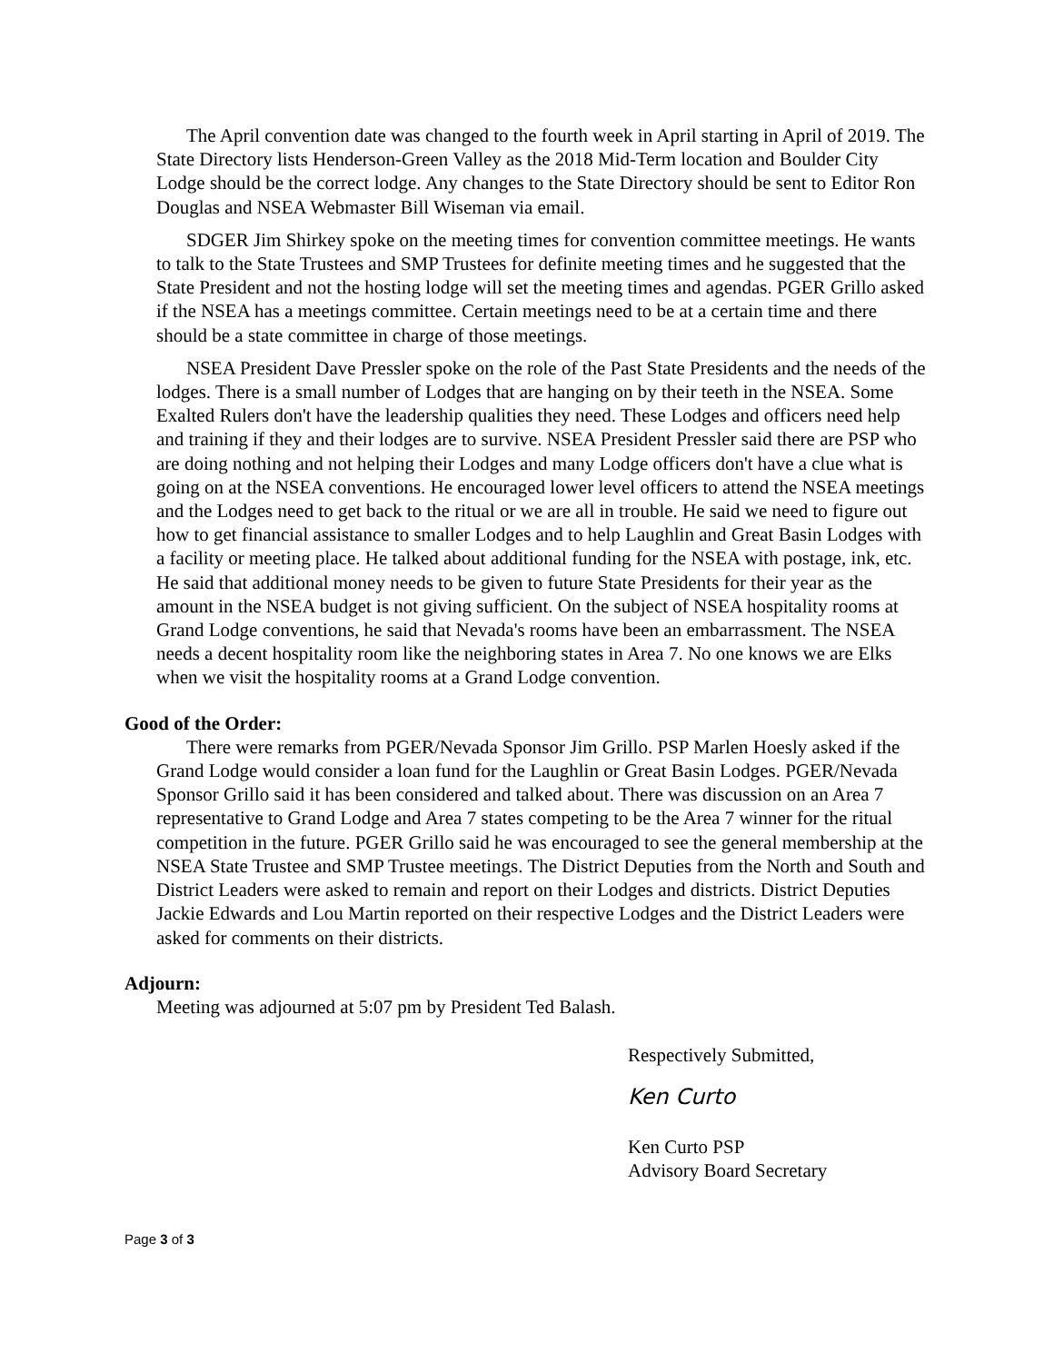The April convention date was changed to the fourth week in April starting in April of 2019. The State Directory lists Henderson-Green Valley as the 2018 Mid-Term location and Boulder City Lodge should be the correct lodge. Any changes to the State Directory should be sent to Editor Ron Douglas and NSEA Webmaster Bill Wiseman via email.
SDGER Jim Shirkey spoke on the meeting times for convention committee meetings. He wants to talk to the State Trustees and SMP Trustees for definite meeting times and he suggested that the State President and not the hosting lodge will set the meeting times and agendas. PGER Grillo asked if the NSEA has a meetings committee. Certain meetings need to be at a certain time and there should be a state committee in charge of those meetings.
NSEA President Dave Pressler spoke on the role of the Past State Presidents and the needs of the lodges. There is a small number of Lodges that are hanging on by their teeth in the NSEA. Some Exalted Rulers don't have the leadership qualities they need. These Lodges and officers need help and training if they and their lodges are to survive. NSEA President Pressler said there are PSP who are doing nothing and not helping their Lodges and many Lodge officers don't have a clue what is going on at the NSEA conventions. He encouraged lower level officers to attend the NSEA meetings and the Lodges need to get back to the ritual or we are all in trouble. He said we need to figure out how to get financial assistance to smaller Lodges and to help Laughlin and Great Basin Lodges with a facility or meeting place. He talked about additional funding for the NSEA with postage, ink, etc. He said that additional money needs to be given to future State Presidents for their year as the amount in the NSEA budget is not giving sufficient. On the subject of NSEA hospitality rooms at Grand Lodge conventions, he said that Nevada's rooms have been an embarrassment. The NSEA needs a decent hospitality room like the neighboring states in Area 7. No one knows we are Elks when we visit the hospitality rooms at a Grand Lodge convention.
Good of the Order:
There were remarks from PGER/Nevada Sponsor Jim Grillo. PSP Marlen Hoesly asked if the Grand Lodge would consider a loan fund for the Laughlin or Great Basin Lodges. PGER/Nevada Sponsor Grillo said it has been considered and talked about. There was discussion on an Area 7 representative to Grand Lodge and Area 7 states competing to be the Area 7 winner for the ritual competition in the future. PGER Grillo said he was encouraged to see the general membership at the NSEA State Trustee and SMP Trustee meetings. The District Deputies from the North and South and District Leaders were asked to remain and report on their Lodges and districts. District Deputies Jackie Edwards and Lou Martin reported on their respective Lodges and the District Leaders were asked for comments on their districts.
Adjourn:
Meeting was adjourned at 5:07 pm by President Ted Balash.
Respectively Submitted,
Ken Curto
Ken Curto PSP
Advisory Board Secretary
Page 3 of 3